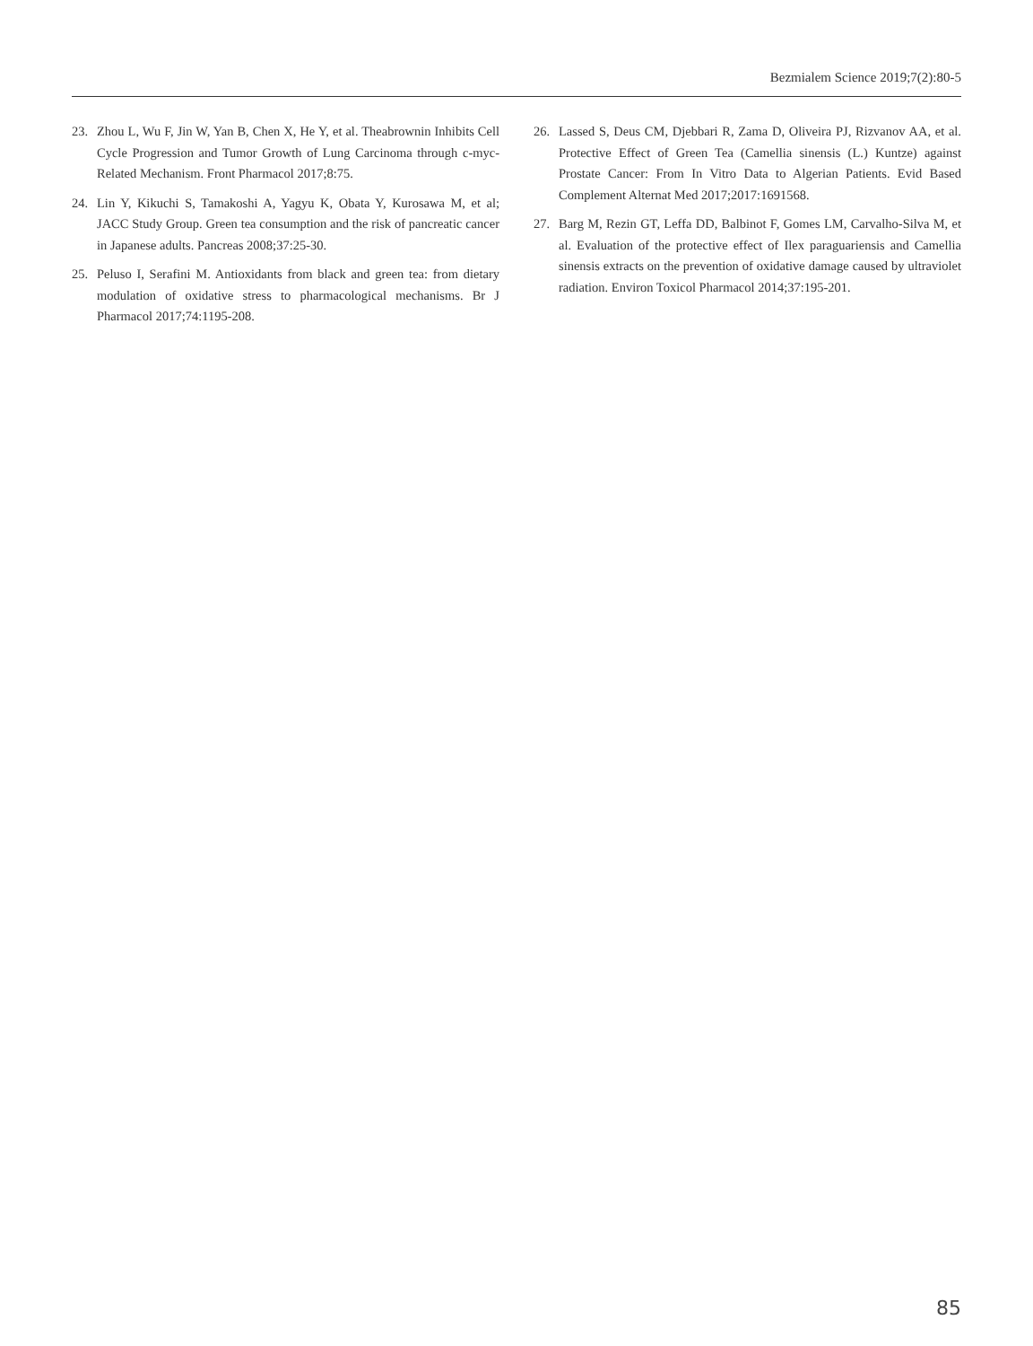Bezmialem Science 2019;7(2):80-5
23. Zhou L, Wu F, Jin W, Yan B, Chen X, He Y, et al. Theabrownin Inhibits Cell Cycle Progression and Tumor Growth of Lung Carcinoma through c-myc-Related Mechanism. Front Pharmacol 2017;8:75.
24. Lin Y, Kikuchi S, Tamakoshi A, Yagyu K, Obata Y, Kurosawa M, et al; JACC Study Group. Green tea consumption and the risk of pancreatic cancer in Japanese adults. Pancreas 2008;37:25-30.
25. Peluso I, Serafini M. Antioxidants from black and green tea: from dietary modulation of oxidative stress to pharmacological mechanisms. Br J Pharmacol 2017;74:1195-208.
26. Lassed S, Deus CM, Djebbari R, Zama D, Oliveira PJ, Rizvanov AA, et al. Protective Effect of Green Tea (Camellia sinensis (L.) Kuntze) against Prostate Cancer: From In Vitro Data to Algerian Patients. Evid Based Complement Alternat Med 2017;2017:1691568.
27. Barg M, Rezin GT, Leffa DD, Balbinot F, Gomes LM, Carvalho-Silva M, et al. Evaluation of the protective effect of Ilex paraguariensis and Camellia sinensis extracts on the prevention of oxidative damage caused by ultraviolet radiation. Environ Toxicol Pharmacol 2014;37:195-201.
85